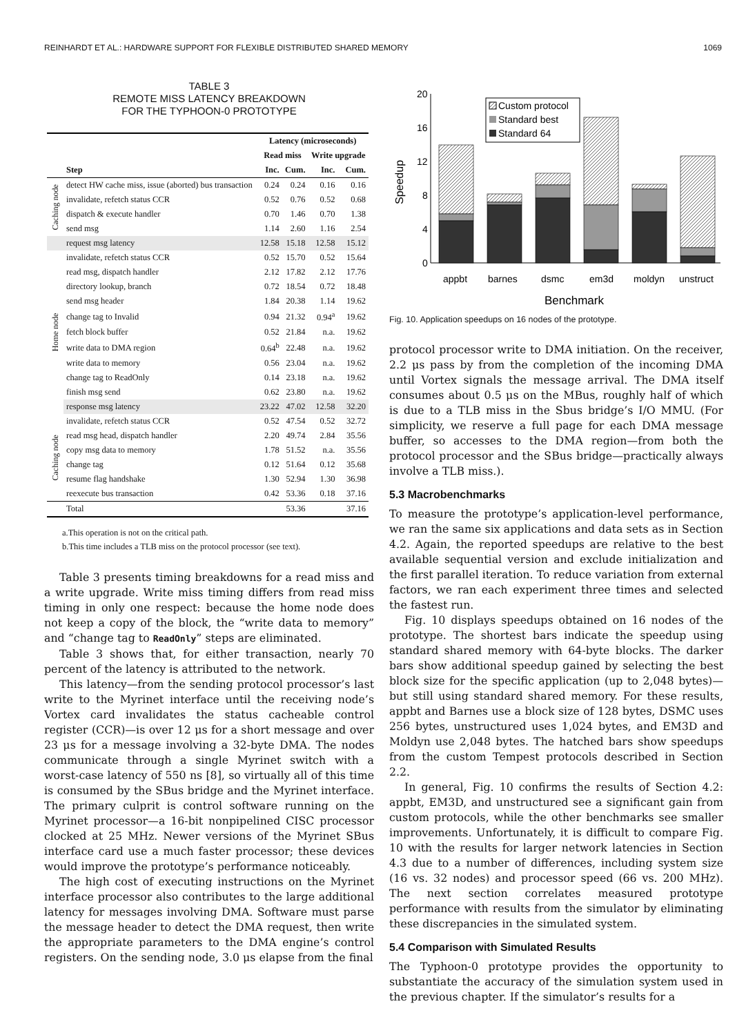REINHARDT ET AL.: HARDWARE SUPPORT FOR FLEXIBLE DISTRIBUTED SHARED MEMORY 1069
TABLE 3
REMOTE MISS LATENCY BREAKDOWN
FOR THE TYPHOON-0 PROTOTYPE
| | | Latency (microseconds) | | | |
| --- | --- | --- | --- | --- | --- |
| | | Read miss | | Write upgrade | |
| | Step | Inc. | Cum. | Inc. | Cum. |
| Caching node | detect HW cache miss, issue (aborted) bus transaction | 0.24 | 0.24 | 0.16 | 0.16 |
| | invalidate, refetch status CCR | 0.52 | 0.76 | 0.52 | 0.68 |
| | dispatch & execute handler | 0.70 | 1.46 | 0.70 | 1.38 |
| | send msg | 1.14 | 2.60 | 1.16 | 2.54 |
| | request msg latency | 12.58 | 15.18 | 12.58 | 15.12 |
| Home node | invalidate, refetch status CCR | 0.52 | 15.70 | 0.52 | 15.64 |
| | read msg, dispatch handler | 2.12 | 17.82 | 2.12 | 17.76 |
| | directory lookup, branch | 0.72 | 18.54 | 0.72 | 18.48 |
| | send msg header | 1.84 | 20.38 | 1.14 | 19.62 |
| | change tag to Invalid | 0.94 | 21.32 | 0.94<sup>a</sup> | 19.62 |
| | fetch block buffer | 0.52 | 21.84 | n.a. | 19.62 |
| | write data to DMA region | 0.64<sup>b</sup> | 22.48 | n.a. | 19.62 |
| | write data to memory | 0.56 | 23.04 | n.a. | 19.62 |
| | change tag to ReadOnly | 0.14 | 23.18 | n.a. | 19.62 |
| | finish msg send | 0.62 | 23.80 | n.a. | 19.62 |
| | response msg latency | 23.22 | 47.02 | 12.58 | 32.20 |
| Caching node | invalidate, refetch status CCR | 0.52 | 47.54 | 0.52 | 32.72 |
| | read msg head, dispatch handler | 2.20 | 49.74 | 2.84 | 35.56 |
| | copy msg data to memory | 1.78 | 51.52 | n.a. | 35.56 |
| | change tag | 0.12 | 51.64 | 0.12 | 35.68 |
| | resume flag handshake | 1.30 | 52.94 | 1.30 | 36.98 |
| | reexecute bus transaction | 0.42 | 53.36 | 0.18 | 37.16 |
| | Total | | 53.36 | | 37.16 |
a.This operation is not on the critical path.
b.This time includes a TLB miss on the protocol processor (see text).
Table 3 presents timing breakdowns for a read miss and a write upgrade. Write miss timing differs from read miss timing in only one respect: because the home node does not keep a copy of the block, the “write data to memory” and “change tag to ReadOnly” steps are eliminated.
Table 3 shows that, for either transaction, nearly 70 percent of the latency is attributed to the network.
This latency—from the sending protocol processor’s last write to the Myrinet interface until the receiving node’s Vortex card invalidates the status cacheable control register (CCR)—is over 12 μs for a short message and over 23 μs for a message involving a 32-byte DMA. The nodes communicate through a single Myrinet switch with a worst-case latency of 550 ns [8], so virtually all of this time is consumed by the SBus bridge and the Myrinet interface. The primary culprit is control software running on the Myrinet processor—a 16-bit nonpipelined CISC processor clocked at 25 MHz. Newer versions of the Myrinet SBus interface card use a much faster processor; these devices would improve the prototype’s performance noticeably.
The high cost of executing instructions on the Myrinet interface processor also contributes to the large additional latency for messages involving DMA. Software must parse the message header to detect the DMA request, then write the appropriate parameters to the DMA engine’s control registers. On the sending node, 3.0 μs elapse from the final
20
16
12
8
4
0
Speedup
Custom protocol
Standard best
Standard 64
appbt
barnes
dsmc
em3d
moldyn
unstruct
Benchmark
Fig. 10. Application speedups on 16 nodes of the prototype.
protocol processor write to DMA initiation. On the receiver, 2.2 μs pass by from the completion of the incoming DMA until Vortex signals the message arrival. The DMA itself consumes about 0.5 μs on the MBus, roughly half of which is due to a TLB miss in the Sbus bridge’s I/O MMU. (For simplicity, we reserve a full page for each DMA message buffer, so accesses to the DMA region—from both the protocol processor and the SBus bridge—practically always involve a TLB miss.).
5.3 Macrobenchmarks
To measure the prototype’s application-level performance, we ran the same six applications and data sets as in Section 4.2. Again, the reported speedups are relative to the best available sequential version and exclude initialization and the first parallel iteration. To reduce variation from external factors, we ran each experiment three times and selected the fastest run.
Fig. 10 displays speedups obtained on 16 nodes of the prototype. The shortest bars indicate the speedup using standard shared memory with 64-byte blocks. The darker bars show additional speedup gained by selecting the best block size for the specific application (up to 2,048 bytes)—but still using standard shared memory. For these results, appbt and Barnes use a block size of 128 bytes, DSMC uses 256 bytes, unstructured uses 1,024 bytes, and EM3D and Moldyn use 2,048 bytes. The hatched bars show speedups from the custom Tempest protocols described in Section 2.2.
In general, Fig. 10 confirms the results of Section 4.2: appbt, EM3D, and unstructured see a significant gain from custom protocols, while the other benchmarks see smaller improvements. Unfortunately, it is difficult to compare Fig. 10 with the results for larger network latencies in Section 4.3 due to a number of differences, including system size (16 vs. 32 nodes) and processor speed (66 vs. 200 MHz). The next section correlates measured prototype performance with results from the simulator by eliminating these discrepancies in the simulated system.
5.4 Comparison with Simulated Results
The Typhoon-0 prototype provides the opportunity to substantiate the accuracy of the simulation system used in the previous chapter. If the simulator’s results for a